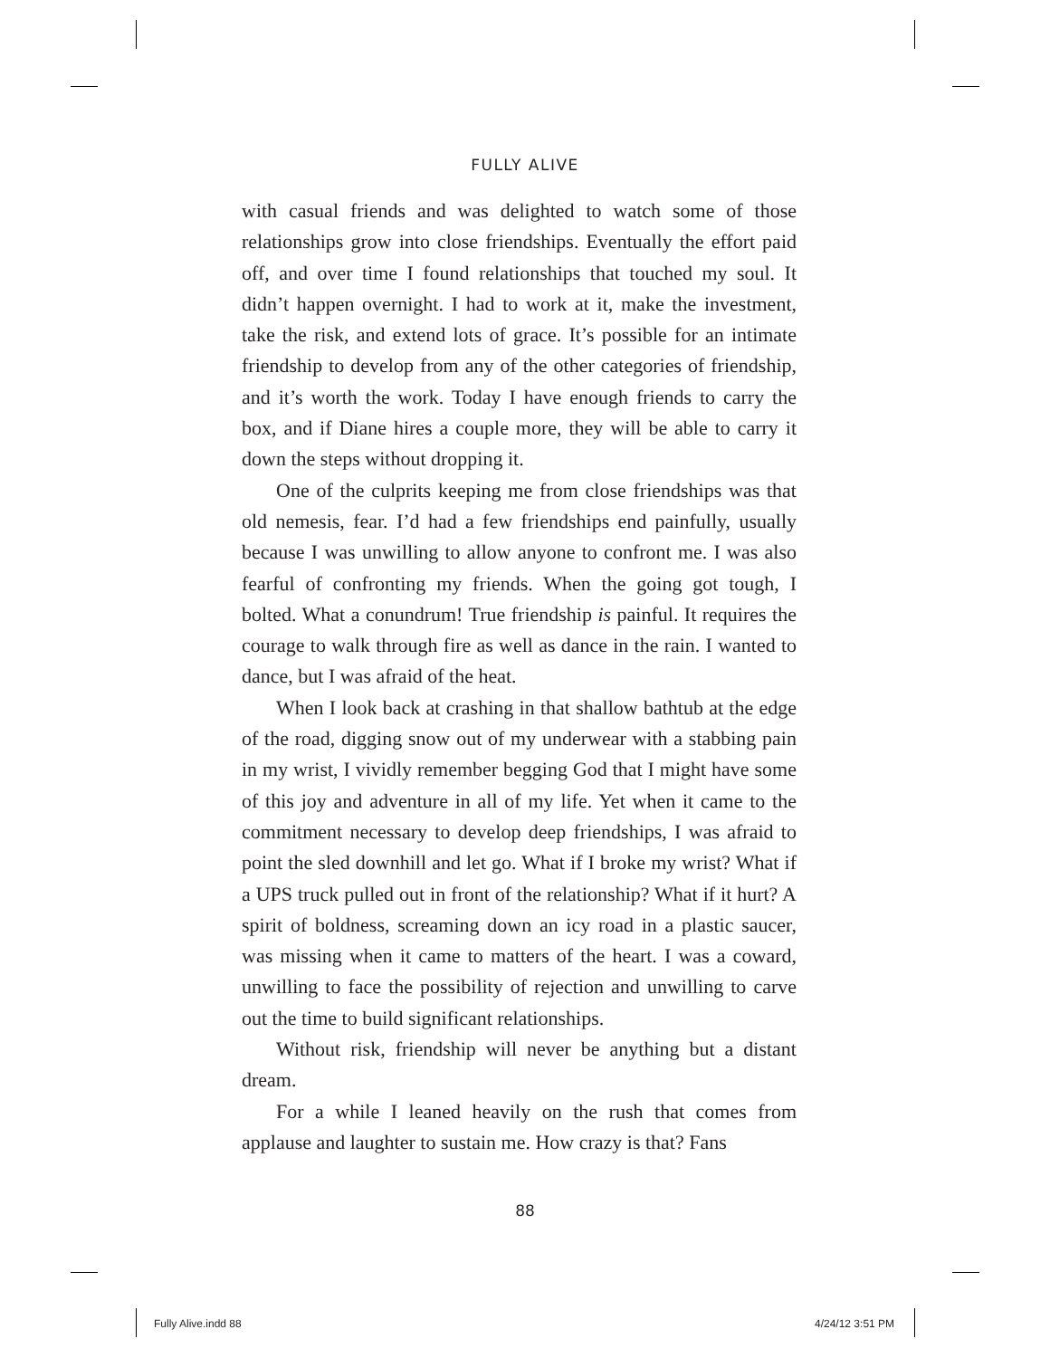FULLY ALIVE
with casual friends and was delighted to watch some of those relationships grow into close friendships. Eventually the effort paid off, and over time I found relationships that touched my soul. It didn’t happen overnight. I had to work at it, make the investment, take the risk, and extend lots of grace. It’s possible for an intimate friendship to develop from any of the other categories of friendship, and it’s worth the work. Today I have enough friends to carry the box, and if Diane hires a couple more, they will be able to carry it down the steps without dropping it.
One of the culprits keeping me from close friendships was that old nemesis, fear. I’d had a few friendships end painfully, usually because I was unwilling to allow anyone to confront me. I was also fearful of confronting my friends. When the going got tough, I bolted. What a conundrum! True friendship is painful. It requires the courage to walk through fire as well as dance in the rain. I wanted to dance, but I was afraid of the heat.
When I look back at crashing in that shallow bathtub at the edge of the road, digging snow out of my underwear with a stabbing pain in my wrist, I vividly remember begging God that I might have some of this joy and adventure in all of my life. Yet when it came to the commitment necessary to develop deep friendships, I was afraid to point the sled downhill and let go. What if I broke my wrist? What if a UPS truck pulled out in front of the relationship? What if it hurt? A spirit of boldness, screaming down an icy road in a plastic saucer, was missing when it came to matters of the heart. I was a coward, unwilling to face the possibility of rejection and unwilling to carve out the time to build significant relationships.
Without risk, friendship will never be anything but a distant dream.
For a while I leaned heavily on the rush that comes from applause and laughter to sustain me. How crazy is that? Fans
88
Fully Alive.indd 88 4/24/12 3:51 PM